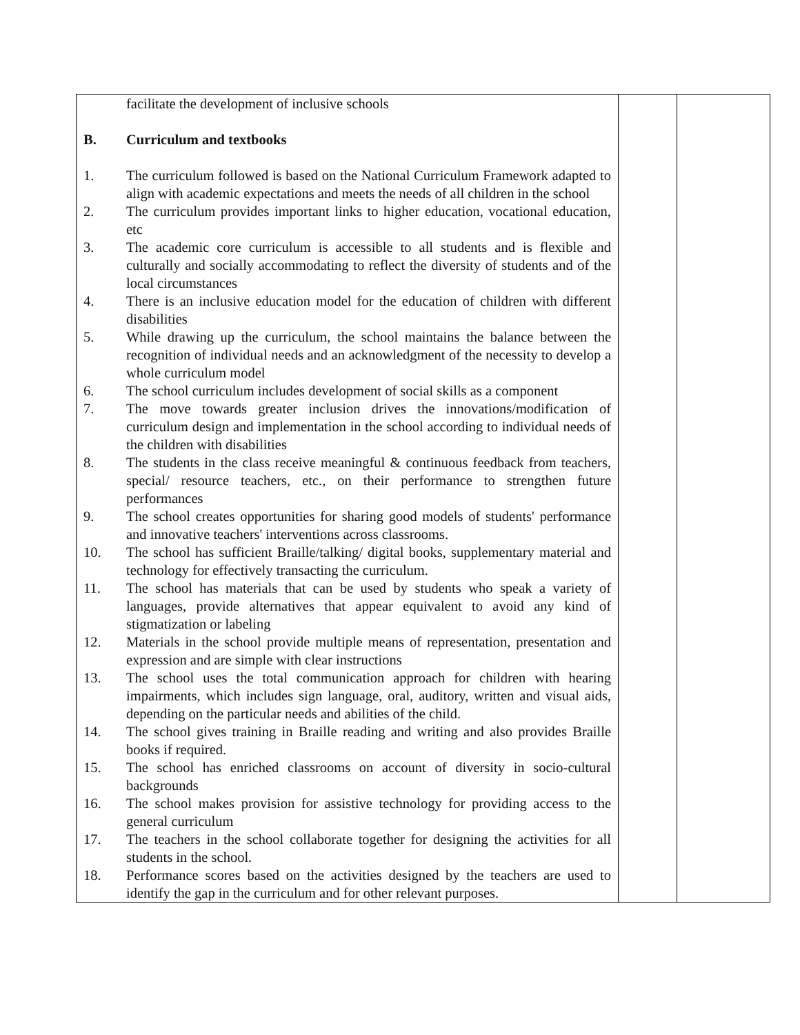| facilitate the development of inclusive schools B. Curriculum and textbooks 1. The curriculum followed is based on the National Curriculum Framework adapted to align with academic expectations and meets the needs of all children in the school 2. The curriculum provides important links to higher education, vocational education, etc 3. The academic core curriculum is accessible to all students and is flexible and culturally and socially accommodating to reflect the diversity of students and of the local circumstances 4. There is an inclusive education model for the education of children with different disabilities 5. While drawing up the curriculum, the school maintains the balance between the recognition of individual needs and an acknowledgment of the necessity to develop a whole curriculum model 6. The school curriculum includes development of social skills as a component 7. The move towards greater inclusion drives the innovations/modification of curriculum design and implementation in the school according to individual needs of the children with disabilities 8. The students in the class receive meaningful & continuous feedback from teachers, special/ resource teachers, etc., on their performance to strengthen future performances 9. The school creates opportunities for sharing good models of students' performance and innovative teachers' interventions across classrooms. 10. The school has sufficient Braille/talking/ digital books, supplementary material and technology for effectively transacting the curriculum. 11. The school has materials that can be used by students who speak a variety of languages, provide alternatives that appear equivalent to avoid any kind of stigmatization or labeling 12. Materials in the school provide multiple means of representation, presentation and expression and are simple with clear instructions 13. The school uses the total communication approach for children with hearing impairments, which includes sign language, oral, auditory, written and visual aids, depending on the particular needs and abilities of the child. 14. The school gives training in Braille reading and writing and also provides Braille books if required. 15. The school has enriched classrooms on account of diversity in socio-cultural backgrounds 16. The school makes provision for assistive technology for providing access to the general curriculum 17. The teachers in the school collaborate together for designing the activities for all students in the school. 18. Performance scores based on the activities designed by the teachers are used to identify the gap in the curriculum and for other relevant purposes. | | |